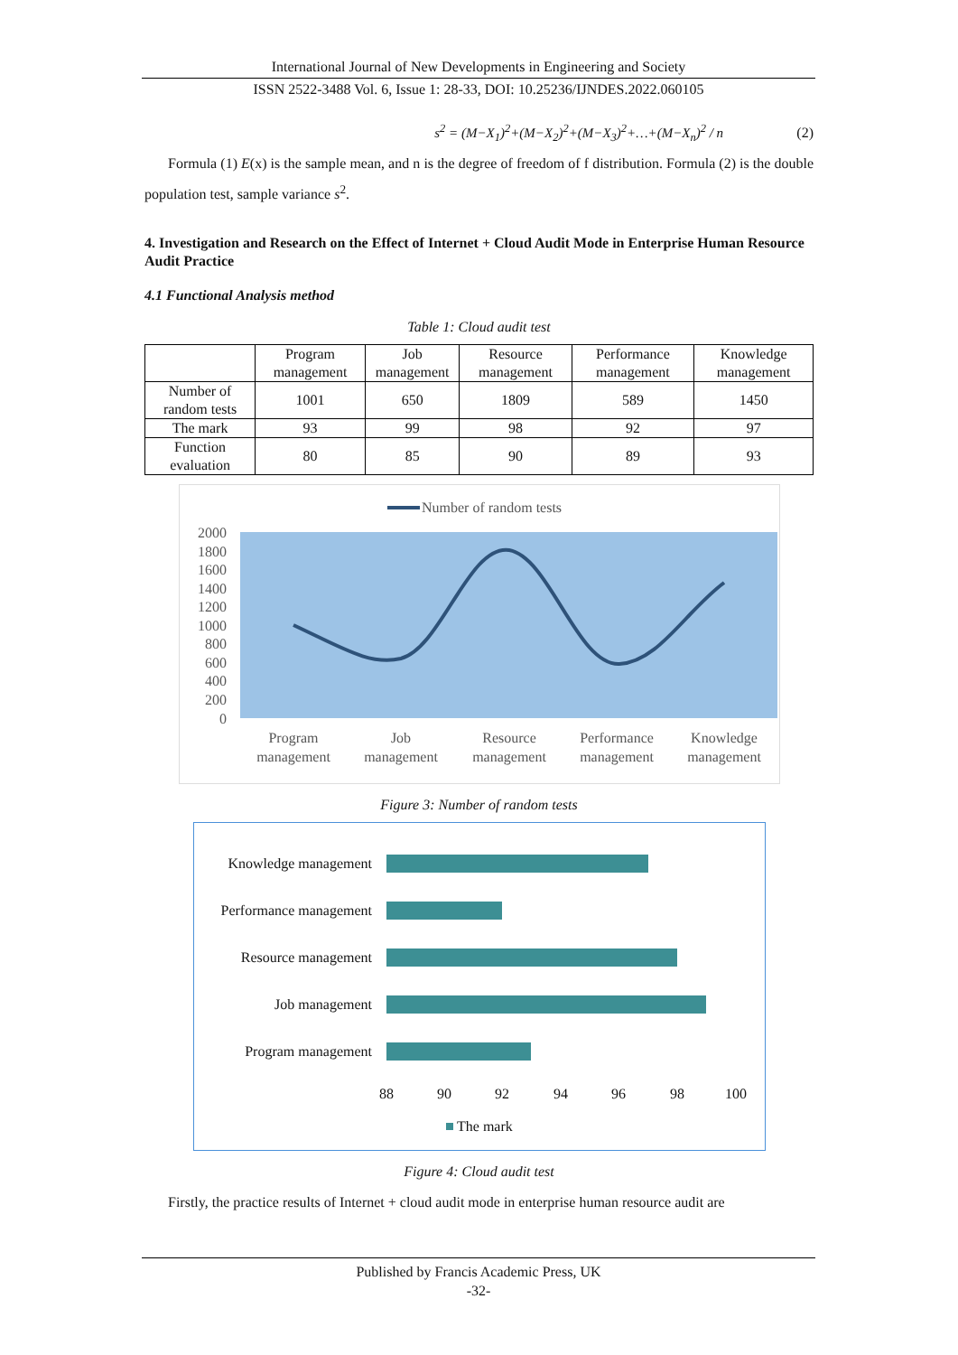International Journal of New Developments in Engineering and Society
ISSN 2522-3488 Vol. 6, Issue 1: 28-33, DOI: 10.25236/IJNDES.2022.060105
s<sup>2</sup> = (M−X<sub>1</sub>)<sup>2</sup>+(M−X<sub>2</sub>)<sup>2</sup>+(M−X<sub>3</sub>)<sup>2</sup>+…+(M−X<sub>n</sub>)<sup>2</sup> / n (2)
Formula (1) E(x) is the sample mean, and n is the degree of freedom of f distribution. Formula (2) is the double population test, sample variance s<sup>2</sup>.
4. Investigation and Research on the Effect of Internet + Cloud Audit Mode in Enterprise Human Resource Audit Practice
4.1 Functional Analysis method
Table 1: Cloud audit test
| | Program management | Job management | Resource management | Performance management | Knowledge management |
| --- | --- | --- | --- | --- | --- |
| Number of random tests | 1001 | 650 | 1809 | 589 | 1450 |
| The mark | 93 | 99 | 98 | 92 | 97 |
| Function evaluation | 80 | 85 | 90 | 89 | 93 |
Number of random tests
2000
1800
1600
1400
1200
1000
800
600
400
200
0
Program
management
Job
management
Resource
management
Performance
management
Knowledge
management
Figure 3: Number of random tests
Knowledge management
Performance management
Resource management
Job management
Program management
88
90
92
94
96
98
100
The mark
Figure 4: Cloud audit test
Firstly, the practice results of Internet + cloud audit mode in enterprise human resource audit are
Published by Francis Academic Press, UK
-32-